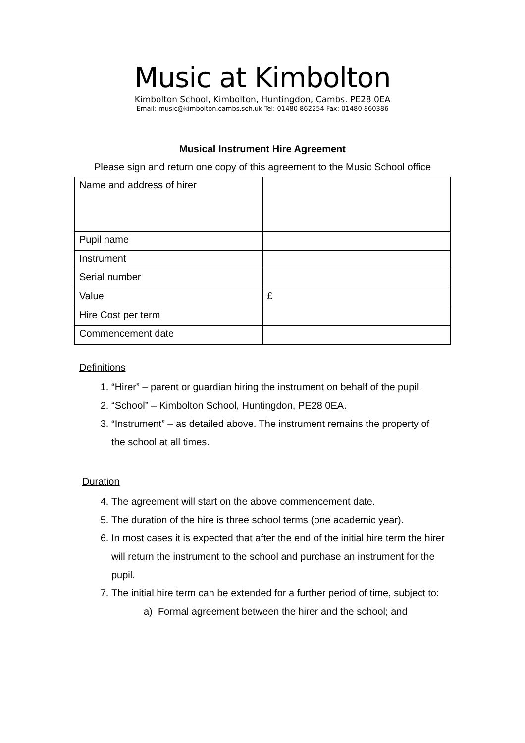Music at Kimbolton
Kimbolton School, Kimbolton, Huntingdon, Cambs. PE28 0EA
Email: music@kimbolton.cambs.sch.uk Tel: 01480 862254 Fax: 01480 860386
Musical Instrument Hire Agreement
Please sign and return one copy of this agreement to the Music School office
| Name and address of hirer | |
| Pupil name | |
| Instrument | |
| Serial number | |
| Value | £ |
| Hire Cost per term | |
| Commencement date | |
Definitions
1. “Hirer” – parent or guardian hiring the instrument on behalf of the pupil.
2. “School” – Kimbolton School, Huntingdon, PE28 0EA.
3. “Instrument” – as detailed above. The instrument remains the property of the school at all times.
Duration
4. The agreement will start on the above commencement date.
5. The duration of the hire is three school terms (one academic year).
6. In most cases it is expected that after the end of the initial hire term the hirer will return the instrument to the school and purchase an instrument for the pupil.
7. The initial hire term can be extended for a further period of time, subject to:
a) Formal agreement between the hirer and the school; and